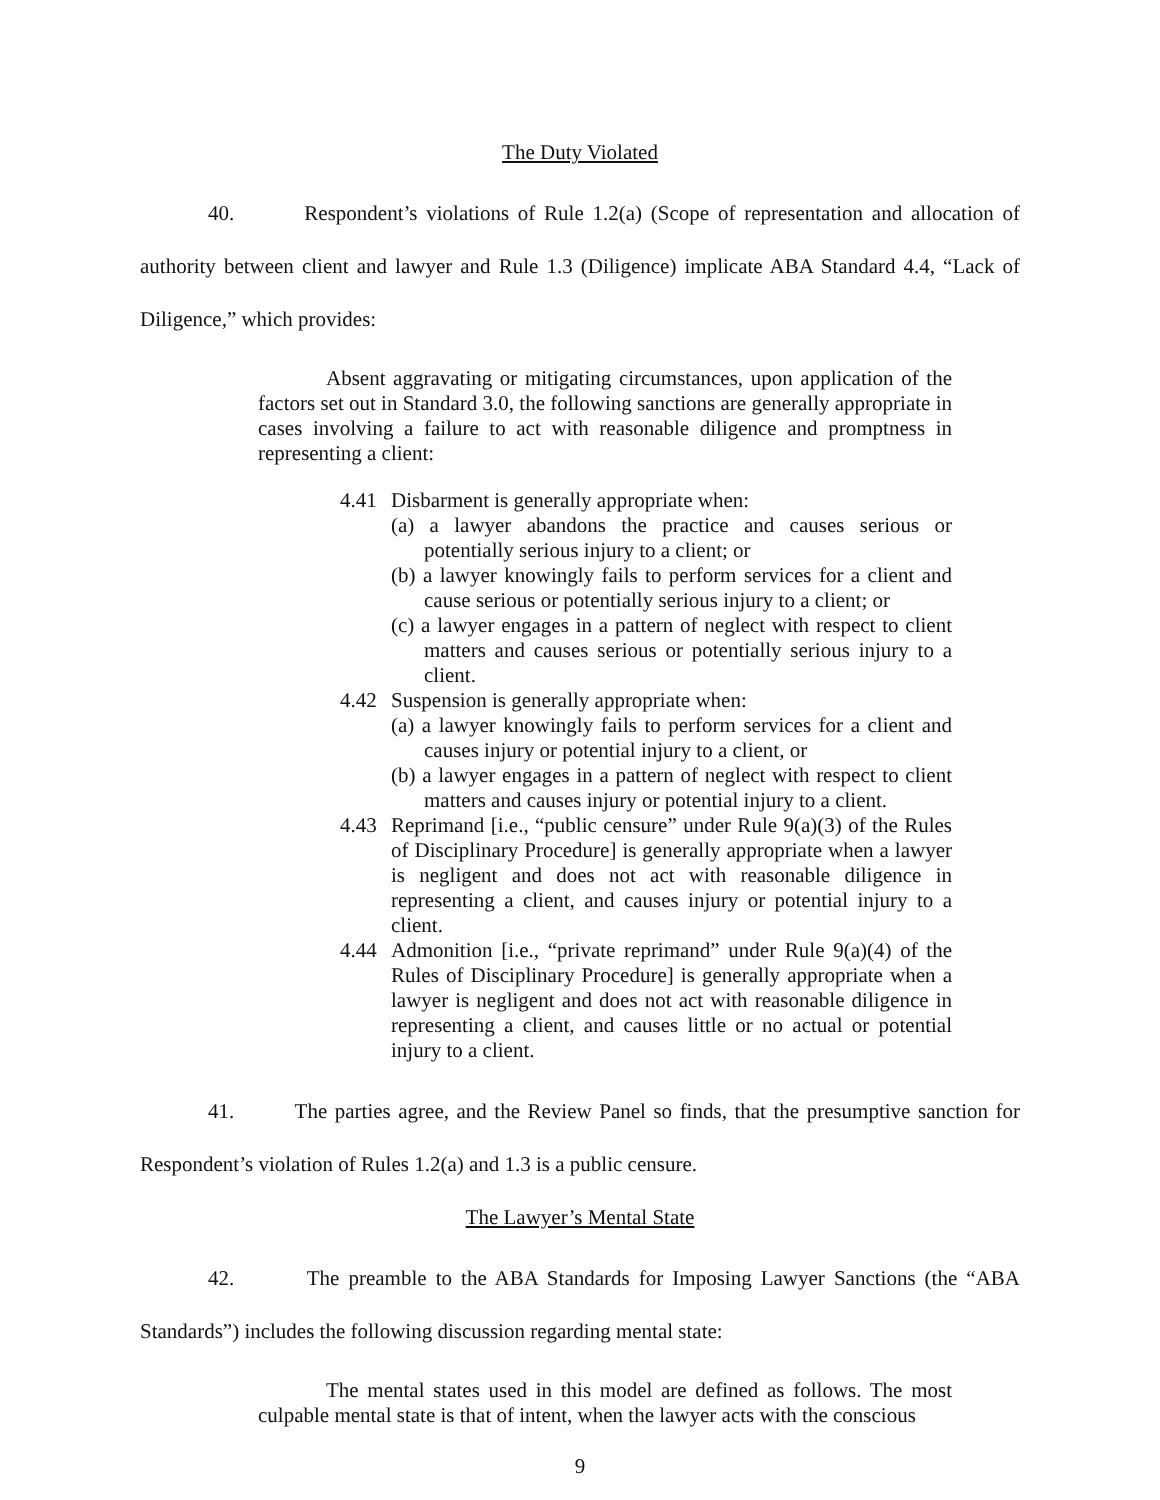The Duty Violated
40. Respondent’s violations of Rule 1.2(a) (Scope of representation and allocation of authority between client and lawyer and Rule 1.3 (Diligence) implicate ABA Standard 4.4, “Lack of Diligence,” which provides:
Absent aggravating or mitigating circumstances, upon application of the factors set out in Standard 3.0, the following sanctions are generally appropriate in cases involving a failure to act with reasonable diligence and promptness in representing a client:
4.41 Disbarment is generally appropriate when:
(a) a lawyer abandons the practice and causes serious or potentially serious injury to a client; or
(b) a lawyer knowingly fails to perform services for a client and cause serious or potentially serious injury to a client; or
(c) a lawyer engages in a pattern of neglect with respect to client matters and causes serious or potentially serious injury to a client.
4.42 Suspension is generally appropriate when:
(a) a lawyer knowingly fails to perform services for a client and causes injury or potential injury to a client, or
(b) a lawyer engages in a pattern of neglect with respect to client matters and causes injury or potential injury to a client.
4.43 Reprimand [i.e., “public censure” under Rule 9(a)(3) of the Rules of Disciplinary Procedure] is generally appropriate when a lawyer is negligent and does not act with reasonable diligence in representing a client, and causes injury or potential injury to a client.
4.44 Admonition [i.e., “private reprimand” under Rule 9(a)(4) of the Rules of Disciplinary Procedure] is generally appropriate when a lawyer is negligent and does not act with reasonable diligence in representing a client, and causes little or no actual or potential injury to a client.
41. The parties agree, and the Review Panel so finds, that the presumptive sanction for Respondent’s violation of Rules 1.2(a) and 1.3 is a public censure.
The Lawyer’s Mental State
42. The preamble to the ABA Standards for Imposing Lawyer Sanctions (the “ABA Standards”) includes the following discussion regarding mental state:
The mental states used in this model are defined as follows. The most culpable mental state is that of intent, when the lawyer acts with the conscious
9